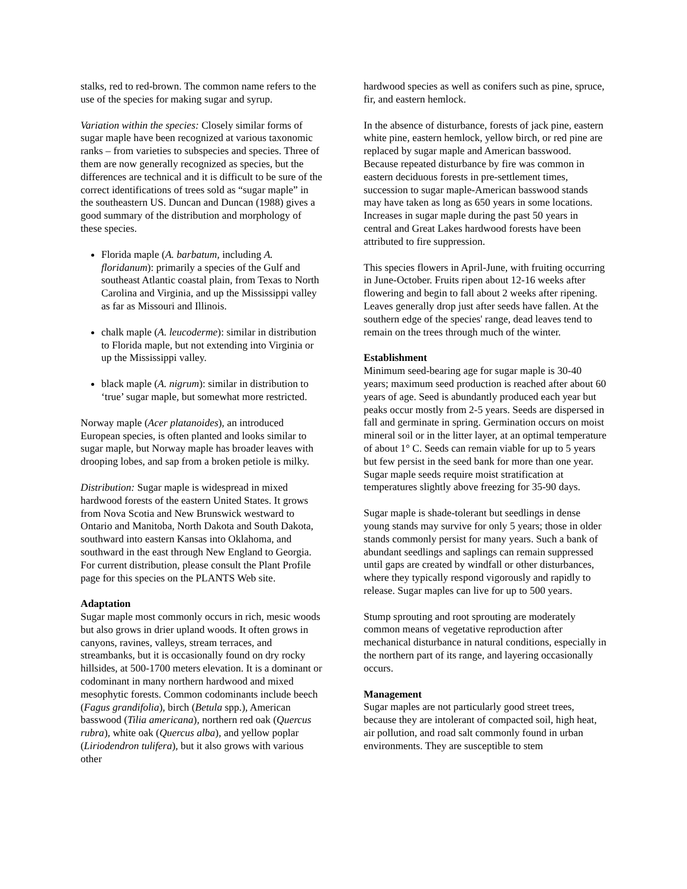stalks, red to red-brown. The common name refers to the use of the species for making sugar and syrup.
Variation within the species: Closely similar forms of sugar maple have been recognized at various taxonomic ranks – from varieties to subspecies and species. Three of them are now generally recognized as species, but the differences are technical and it is difficult to be sure of the correct identifications of trees sold as “sugar maple” in the southeastern US. Duncan and Duncan (1988) gives a good summary of the distribution and morphology of these species.
Florida maple (A. barbatum, including A. floridanum): primarily a species of the Gulf and southeast Atlantic coastal plain, from Texas to North Carolina and Virginia, and up the Mississippi valley as far as Missouri and Illinois.
chalk maple (A. leucoderme): similar in distribution to Florida maple, but not extending into Virginia or up the Mississippi valley.
black maple (A. nigrum): similar in distribution to ‘true’ sugar maple, but somewhat more restricted.
Norway maple (Acer platanoides), an introduced European species, is often planted and looks similar to sugar maple, but Norway maple has broader leaves with drooping lobes, and sap from a broken petiole is milky.
Distribution: Sugar maple is widespread in mixed hardwood forests of the eastern United States. It grows from Nova Scotia and New Brunswick westward to Ontario and Manitoba, North Dakota and South Dakota, southward into eastern Kansas into Oklahoma, and southward in the east through New England to Georgia. For current distribution, please consult the Plant Profile page for this species on the PLANTS Web site.
Adaptation
Sugar maple most commonly occurs in rich, mesic woods but also grows in drier upland woods. It often grows in canyons, ravines, valleys, stream terraces, and streambanks, but it is occasionally found on dry rocky hillsides, at 500-1700 meters elevation. It is a dominant or codominant in many northern hardwood and mixed mesophytic forests. Common codominants include beech (Fagus grandifolia), birch (Betula spp.), American basswood (Tilia americana), northern red oak (Quercus rubra), white oak (Quercus alba), and yellow poplar (Liriodendron tulifera), but it also grows with various other
hardwood species as well as conifers such as pine, spruce, fir, and eastern hemlock.
In the absence of disturbance, forests of jack pine, eastern white pine, eastern hemlock, yellow birch, or red pine are replaced by sugar maple and American basswood. Because repeated disturbance by fire was common in eastern deciduous forests in pre-settlement times, succession to sugar maple-American basswood stands may have taken as long as 650 years in some locations. Increases in sugar maple during the past 50 years in central and Great Lakes hardwood forests have been attributed to fire suppression.
This species flowers in April-June, with fruiting occurring in June-October. Fruits ripen about 12-16 weeks after flowering and begin to fall about 2 weeks after ripening. Leaves generally drop just after seeds have fallen. At the southern edge of the species' range, dead leaves tend to remain on the trees through much of the winter.
Establishment
Minimum seed-bearing age for sugar maple is 30-40 years; maximum seed production is reached after about 60 years of age. Seed is abundantly produced each year but peaks occur mostly from 2-5 years. Seeds are dispersed in fall and germinate in spring. Germination occurs on moist mineral soil or in the litter layer, at an optimal temperature of about 1° C. Seeds can remain viable for up to 5 years but few persist in the seed bank for more than one year. Sugar maple seeds require moist stratification at temperatures slightly above freezing for 35-90 days.
Sugar maple is shade-tolerant but seedlings in dense young stands may survive for only 5 years; those in older stands commonly persist for many years. Such a bank of abundant seedlings and saplings can remain suppressed until gaps are created by windfall or other disturbances, where they typically respond vigorously and rapidly to release. Sugar maples can live for up to 500 years.
Stump sprouting and root sprouting are moderately common means of vegetative reproduction after mechanical disturbance in natural conditions, especially in the northern part of its range, and layering occasionally occurs.
Management
Sugar maples are not particularly good street trees, because they are intolerant of compacted soil, high heat, air pollution, and road salt commonly found in urban environments. They are susceptible to stem